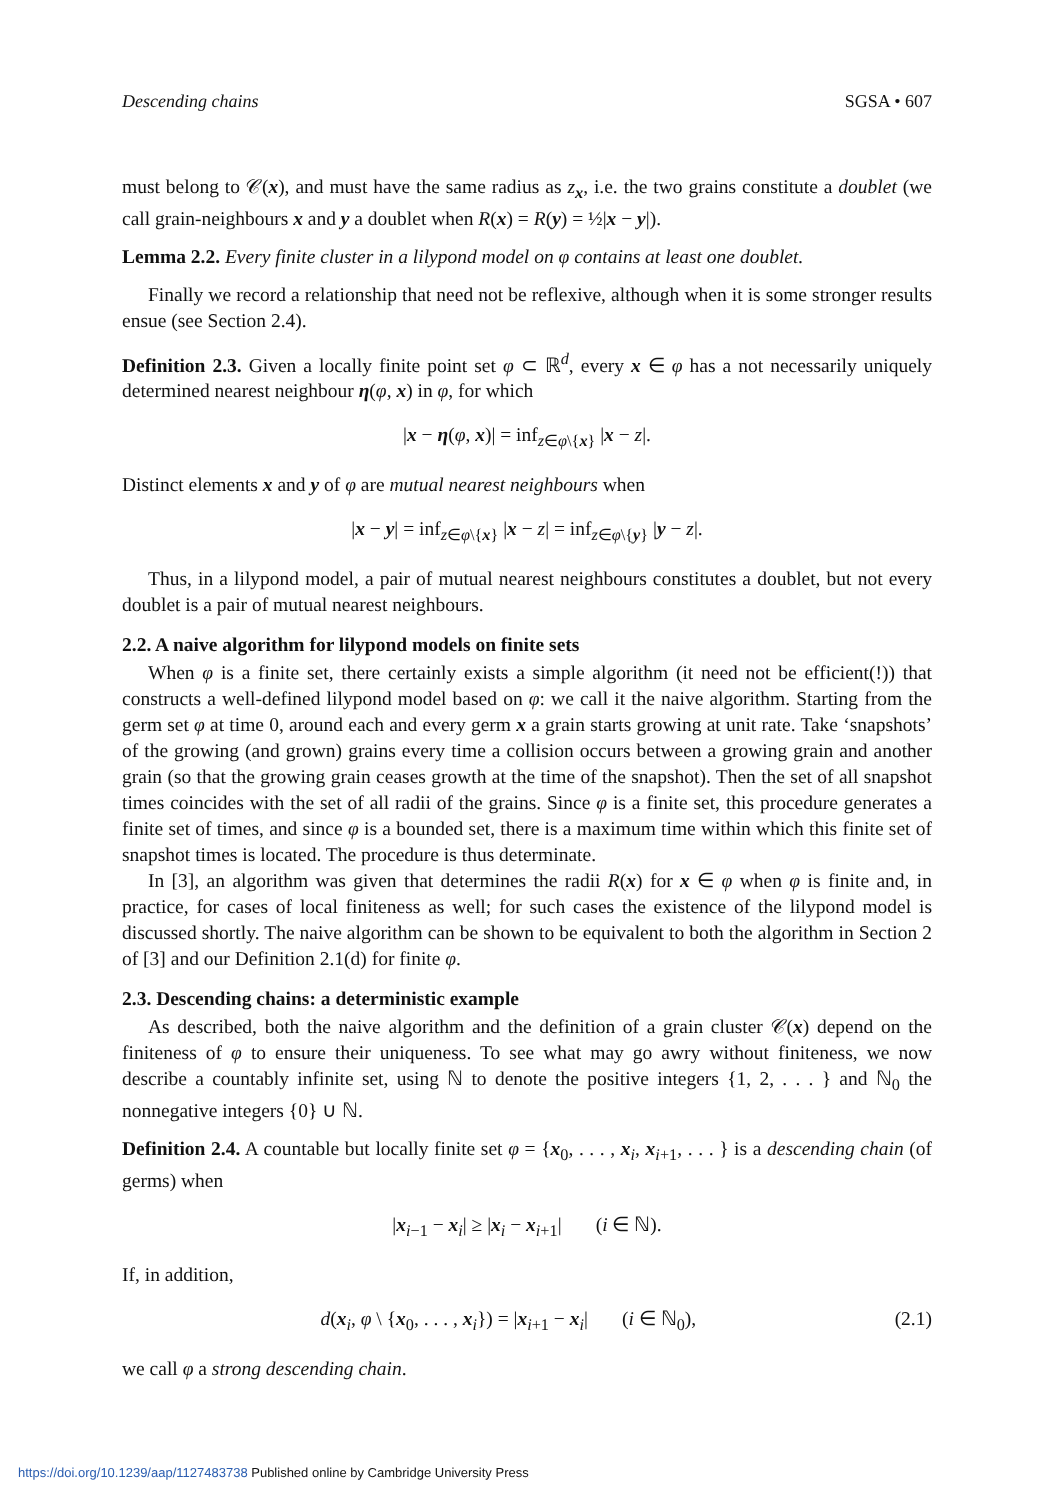Descending chains SGSA • 607
must belong to 𝒞(x), and must have the same radius as z<sub>x</sub>, i.e. the two grains constitute a doublet (we call grain-neighbours x and y a doublet when R(x) = R(y) = ½|x − y|).
Lemma 2.2. Every finite cluster in a lilypond model on φ contains at least one doublet.
Finally we record a relationship that need not be reflexive, although when it is some stronger results ensue (see Section 2.4).
Definition 2.3. Given a locally finite point set φ ⊂ ℝ<sup>d</sup>, every x ∈ φ has a not necessarily uniquely determined nearest neighbour η(φ, x) in φ, for which
|x − η(φ, x)| = inf<sub>z∈φ\{x}</sub> |x − z|.
Distinct elements x and y of φ are mutual nearest neighbours when
|x − y| = inf<sub>z∈φ\{x}</sub> |x − z| = inf<sub>z∈φ\{y}</sub> |y − z|.
Thus, in a lilypond model, a pair of mutual nearest neighbours constitutes a doublet, but not every doublet is a pair of mutual nearest neighbours.
2.2. A naive algorithm for lilypond models on finite sets
When φ is a finite set, there certainly exists a simple algorithm (it need not be efficient(!)) that constructs a well-defined lilypond model based on φ: we call it the naive algorithm. Starting from the germ set φ at time 0, around each and every germ x a grain starts growing at unit rate. Take ‘snapshots’ of the growing (and grown) grains every time a collision occurs between a growing grain and another grain (so that the growing grain ceases growth at the time of the snapshot). Then the set of all snapshot times coincides with the set of all radii of the grains. Since φ is a finite set, this procedure generates a finite set of times, and since φ is a bounded set, there is a maximum time within which this finite set of snapshot times is located. The procedure is thus determinate.
In [3], an algorithm was given that determines the radii R(x) for x ∈ φ when φ is finite and, in practice, for cases of local finiteness as well; for such cases the existence of the lilypond model is discussed shortly. The naive algorithm can be shown to be equivalent to both the algorithm in Section 2 of [3] and our Definition 2.1(d) for finite φ.
2.3. Descending chains: a deterministic example
As described, both the naive algorithm and the definition of a grain cluster 𝒞(x) depend on the finiteness of φ to ensure their uniqueness. To see what may go awry without finiteness, we now describe a countably infinite set, using ℕ to denote the positive integers {1, 2, . . . } and ℕ<sub>0</sub> the nonnegative integers {0} ∪ ℕ.
Definition 2.4. A countable but locally finite set φ = {x<sub>0</sub>, . . . , x<sub>i</sub>, x<sub>i+1</sub>, . . . } is a descending chain (of germs) when
|x<sub>i−1</sub> − x<sub>i</sub>| ≥ |x<sub>i</sub> − x<sub>i+1</sub>| (i ∈ ℕ).
If, in addition,
d(x<sub>i</sub>, φ \ {x<sub>0</sub>, . . . , x<sub>i</sub>}) = |x<sub>i+1</sub> − x<sub>i</sub>| (i ∈ ℕ<sub>0</sub>), (2.1)
we call φ a strong descending chain.
https://doi.org/10.1239/aap/1127483738 Published online by Cambridge University Press